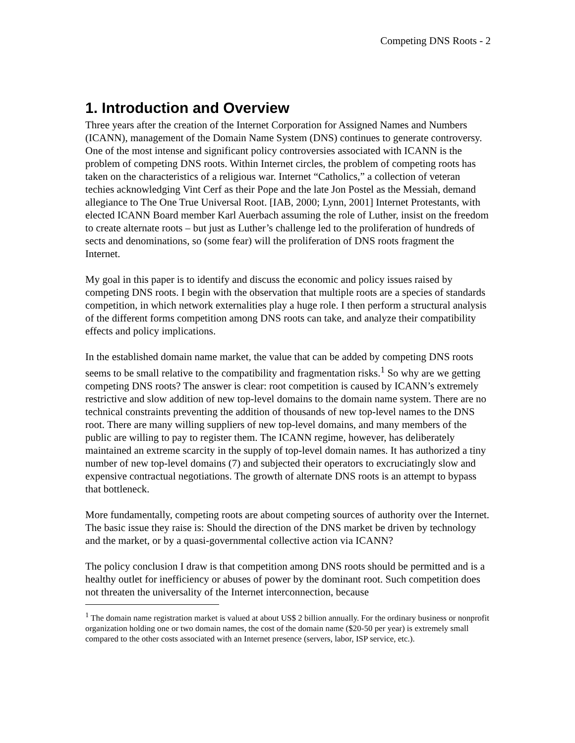Competing DNS Roots - 2
1. Introduction and Overview
Three years after the creation of the Internet Corporation for Assigned Names and Numbers (ICANN), management of the Domain Name System (DNS) continues to generate controversy. One of the most intense and significant policy controversies associated with ICANN is the problem of competing DNS roots. Within Internet circles, the problem of competing roots has taken on the characteristics of a religious war. Internet “Catholics,” a collection of veteran techies acknowledging Vint Cerf as their Pope and the late Jon Postel as the Messiah, demand allegiance to The One True Universal Root. [IAB, 2000; Lynn, 2001] Internet Protestants, with elected ICANN Board member Karl Auerbach assuming the role of Luther, insist on the freedom to create alternate roots – but just as Luther’s challenge led to the proliferation of hundreds of sects and denominations, so (some fear) will the proliferation of DNS roots fragment the Internet.
My goal in this paper is to identify and discuss the economic and policy issues raised by competing DNS roots. I begin with the observation that multiple roots are a species of standards competition, in which network externalities play a huge role. I then perform a structural analysis of the different forms competition among DNS roots can take, and analyze their compatibility effects and policy implications.
In the established domain name market, the value that can be added by competing DNS roots seems to be small relative to the compatibility and fragmentation risks.<sup>1</sup> So why are we getting competing DNS roots? The answer is clear: root competition is caused by ICANN’s extremely restrictive and slow addition of new top-level domains to the domain name system. There are no technical constraints preventing the addition of thousands of new top-level names to the DNS root. There are many willing suppliers of new top-level domains, and many members of the public are willing to pay to register them. The ICANN regime, however, has deliberately maintained an extreme scarcity in the supply of top-level domain names. It has authorized a tiny number of new top-level domains (7) and subjected their operators to excruciatingly slow and expensive contractual negotiations. The growth of alternate DNS roots is an attempt to bypass that bottleneck.
More fundamentally, competing roots are about competing sources of authority over the Internet. The basic issue they raise is: Should the direction of the DNS market be driven by technology and the market, or by a quasi-governmental collective action via ICANN?
The policy conclusion I draw is that competition among DNS roots should be permitted and is a healthy outlet for inefficiency or abuses of power by the dominant root. Such competition does not threaten the universality of the Internet interconnection, because
<sup>1</sup> The domain name registration market is valued at about US$ 2 billion annually. For the ordinary business or nonprofit organization holding one or two domain names, the cost of the domain name ($20-50 per year) is extremely small compared to the other costs associated with an Internet presence (servers, labor, ISP service, etc.).